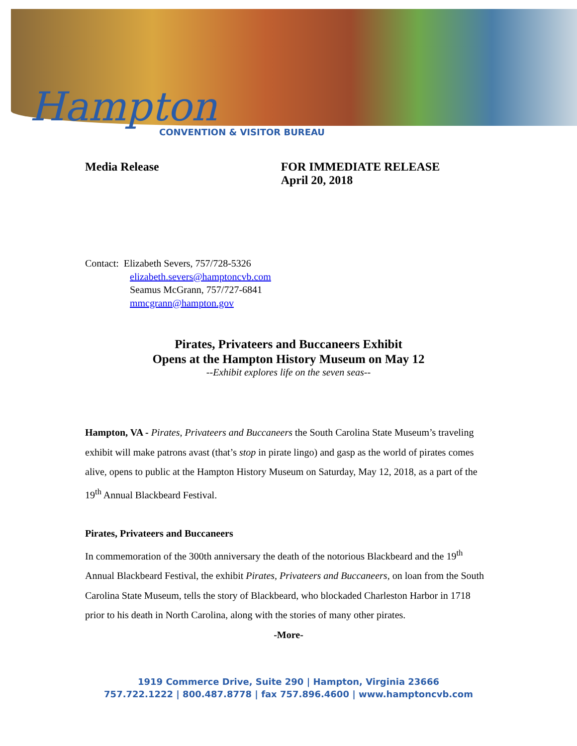Hampton
CONVENTION & VISITOR BUREAU
Media Release FOR IMMEDIATE RELEASE
April 20, 2018
Contact: Elizabeth Severs, 757/728-5326
elizabeth.severs@hamptoncvb.com
Seamus McGrann, 757/727-6841
mmcgrann@hampton.gov
Pirates, Privateers and Buccaneers Exhibit
Opens at the Hampton History Museum on May 12
--Exhibit explores life on the seven seas--
Hampton, VA - Pirates, Privateers and Buccaneers the South Carolina State Museum’s traveling exhibit will make patrons avast (that’s stop in pirate lingo) and gasp as the world of pirates comes alive, opens to public at the Hampton History Museum on Saturday, May 12, 2018, as a part of the 19<sup>th</sup> Annual Blackbeard Festival.
Pirates, Privateers and Buccaneers
In commemoration of the 300th anniversary the death of the notorious Blackbeard and the 19<sup>th</sup> Annual Blackbeard Festival, the exhibit Pirates, Privateers and Buccaneers, on loan from the South Carolina State Museum, tells the story of Blackbeard, who blockaded Charleston Harbor in 1718 prior to his death in North Carolina, along with the stories of many other pirates.
-More-
1919 Commerce Drive, Suite 290 | Hampton, Virginia 23666
757.722.1222 | 800.487.8778 | fax 757.896.4600 | www.hamptoncvb.com